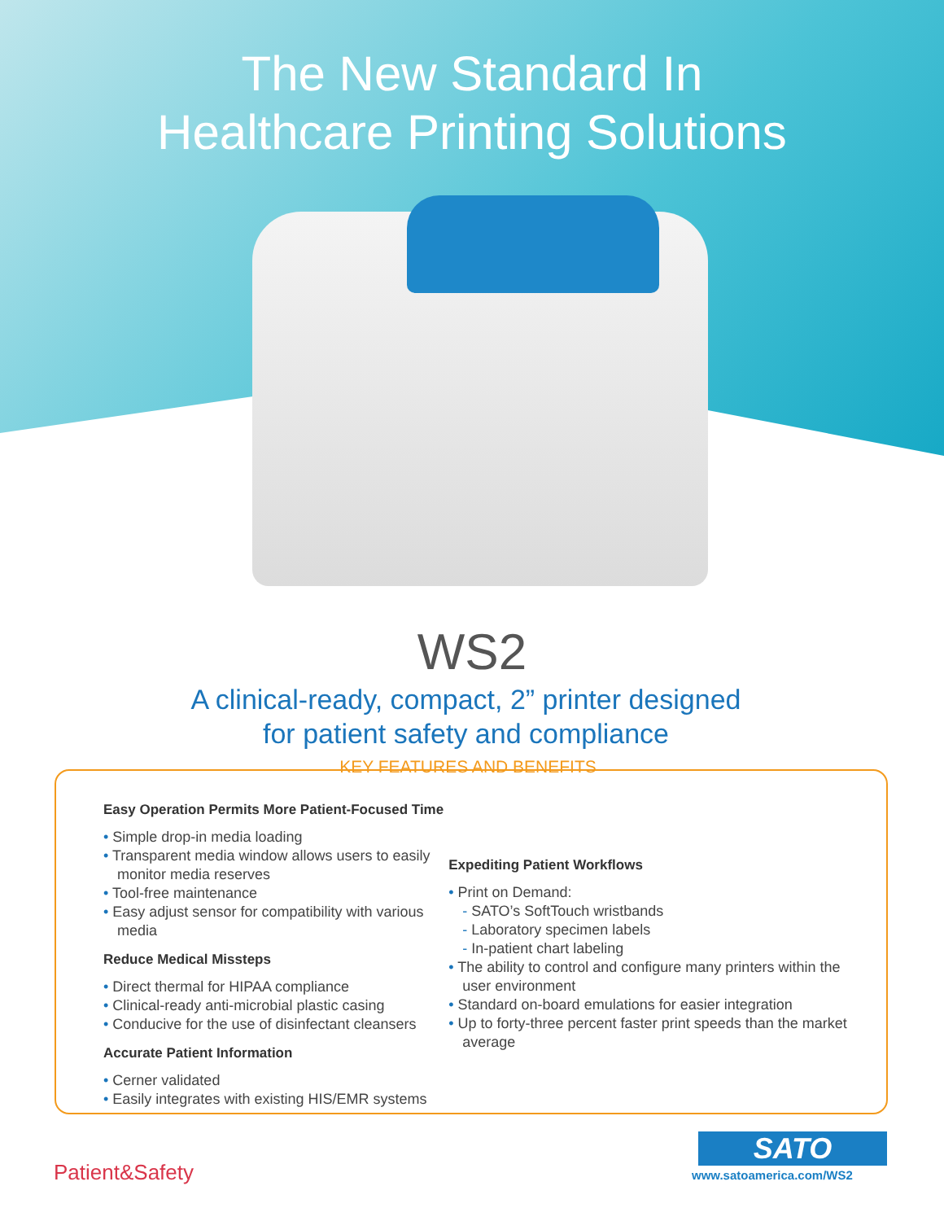The New Standard In
Healthcare Printing Solutions
WS2
A clinical-ready, compact, 2” printer designed
for patient safety and compliance
KEY FEATURES AND BENEFITS
Easy Operation Permits More Patient-Focused Time
• Simple drop-in media loading
• Transparent media window allows users to easily monitor media reserves
• Tool-free maintenance
• Easy adjust sensor for compatibility with various media
Reduce Medical Missteps
• Direct thermal for HIPAA compliance
• Clinical-ready anti-microbial plastic casing
• Conducive for the use of disinfectant cleansers
Accurate Patient Information
• Cerner validated
• Easily integrates with existing HIS/EMR systems
Expediting Patient Workflows
• Print on Demand:
- SATO’s SoftTouch wristbands
- Laboratory specimen labels
- In-patient chart labeling
• The ability to control and configure many printers within the user environment
• Standard on-board emulations for easier integration
• Up to forty-three percent faster print speeds than the market average
Patient&Safety
SATO
www.satoamerica.com/WS2